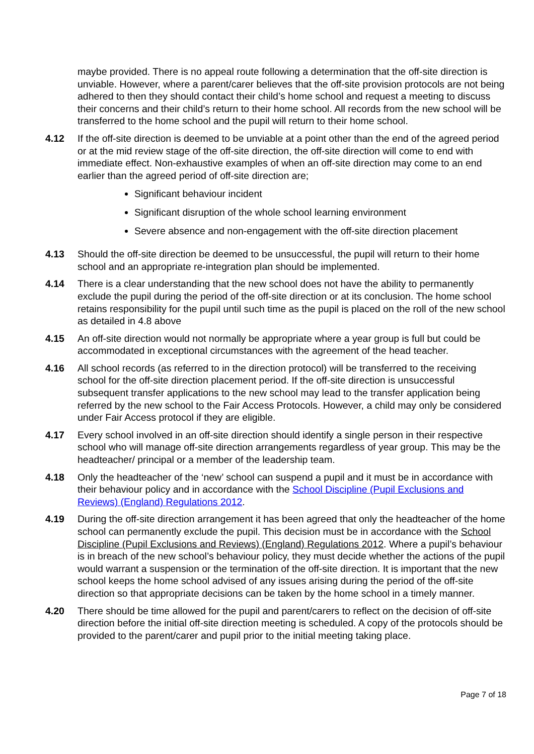maybe provided. There is no appeal route following a determination that the off-site direction is unviable. However, where a parent/carer believes that the off-site provision protocols are not being adhered to then they should contact their child’s home school and request a meeting to discuss their concerns and their child’s return to their home school. All records from the new school will be transferred to the home school and the pupil will return to their home school.
4.12 If the off-site direction is deemed to be unviable at a point other than the end of the agreed period or at the mid review stage of the off-site direction, the off-site direction will come to end with immediate effect. Non-exhaustive examples of when an off-site direction may come to an end earlier than the agreed period of off-site direction are;
Significant behaviour incident
Significant disruption of the whole school learning environment
Severe absence and non-engagement with the off-site direction placement
4.13 Should the off-site direction be deemed to be unsuccessful, the pupil will return to their home school and an appropriate re-integration plan should be implemented.
4.14 There is a clear understanding that the new school does not have the ability to permanently exclude the pupil during the period of the off-site direction or at its conclusion. The home school retains responsibility for the pupil until such time as the pupil is placed on the roll of the new school as detailed in 4.8 above
4.15 An off-site direction would not normally be appropriate where a year group is full but could be accommodated in exceptional circumstances with the agreement of the head teacher.
4.16 All school records (as referred to in the direction protocol) will be transferred to the receiving school for the off-site direction placement period. If the off-site direction is unsuccessful subsequent transfer applications to the new school may lead to the transfer application being referred by the new school to the Fair Access Protocols. However, a child may only be considered under Fair Access protocol if they are eligible.
4.17 Every school involved in an off-site direction should identify a single person in their respective school who will manage off-site direction arrangements regardless of year group. This may be the headteacher/ principal or a member of the leadership team.
4.18 Only the headteacher of the ‘new’ school can suspend a pupil and it must be in accordance with their behaviour policy and in accordance with the School Discipline (Pupil Exclusions and Reviews) (England) Regulations 2012.
4.19 During the off-site direction arrangement it has been agreed that only the headteacher of the home school can permanently exclude the pupil. This decision must be in accordance with the School Discipline (Pupil Exclusions and Reviews) (England) Regulations 2012. Where a pupil’s behaviour is in breach of the new school’s behaviour policy, they must decide whether the actions of the pupil would warrant a suspension or the termination of the off-site direction. It is important that the new school keeps the home school advised of any issues arising during the period of the off-site direction so that appropriate decisions can be taken by the home school in a timely manner.
4.20 There should be time allowed for the pupil and parent/carers to reflect on the decision of off-site direction before the initial off-site direction meeting is scheduled. A copy of the protocols should be provided to the parent/carer and pupil prior to the initial meeting taking place.
Page 7 of 18